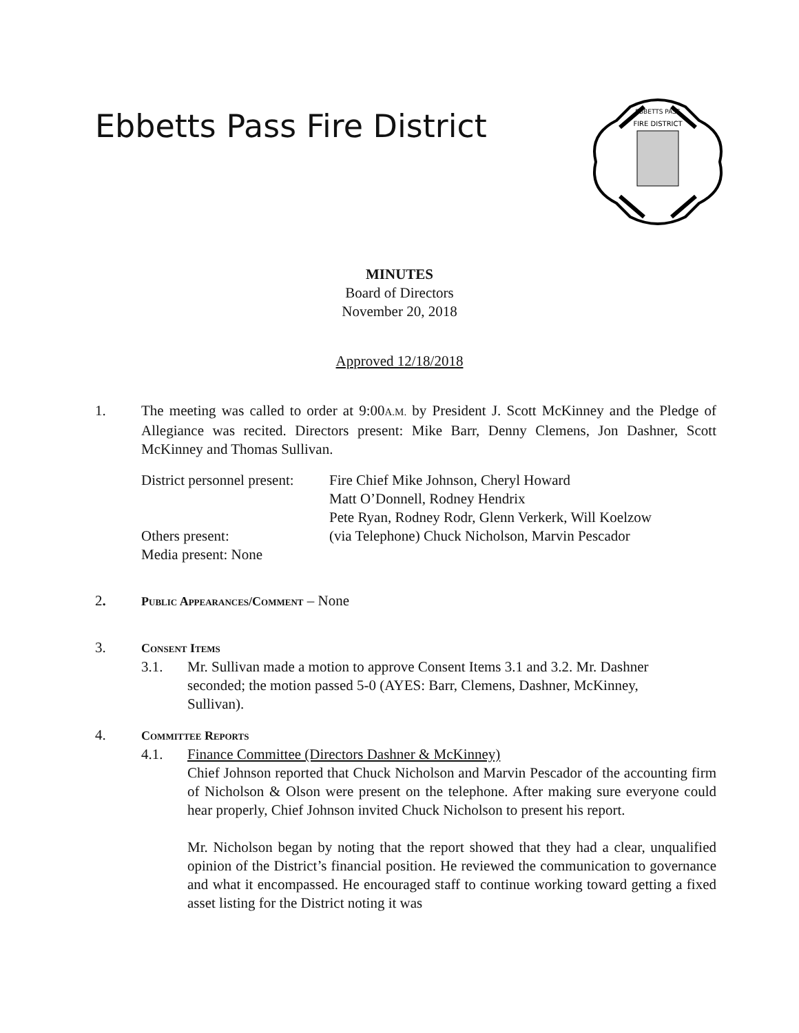Ebbetts Pass Fire District
FIRE DISTRICT
EBBETTS PASS
MINUTES
Board of Directors
November 20, 2018
Approved 12/18/2018
1. The meeting was called to order at 9:00A.M. by President J. Scott McKinney and the Pledge of Allegiance was recited. Directors present: Mike Barr, Denny Clemens, Jon Dashner, Scott McKinney and Thomas Sullivan.
District personnel present:
Fire Chief Mike Johnson, Cheryl Howard
Matt O’Donnell, Rodney Hendrix
Pete Ryan, Rodney Rodr, Glenn Verkerk, Will Koelzow
Others present:
(via Telephone) Chuck Nicholson, Marvin Pescador
Media present: None
2.
Public Appearances/Comment – None
3.
Consent Items
3.1. Mr. Sullivan made a motion to approve Consent Items 3.1 and 3.2. Mr. Dashner seconded; the motion passed 5-0 (AYES: Barr, Clemens, Dashner, McKinney, Sullivan).
4.
Committee Reports
4.1. Finance Committee (Directors Dashner & McKinney)
Chief Johnson reported that Chuck Nicholson and Marvin Pescador of the accounting firm of Nicholson & Olson were present on the telephone. After making sure everyone could hear properly, Chief Johnson invited Chuck Nicholson to present his report.
Mr. Nicholson began by noting that the report showed that they had a clear, unqualified opinion of the District’s financial position. He reviewed the communication to governance and what it encompassed. He encouraged staff to continue working toward getting a fixed asset listing for the District noting it was